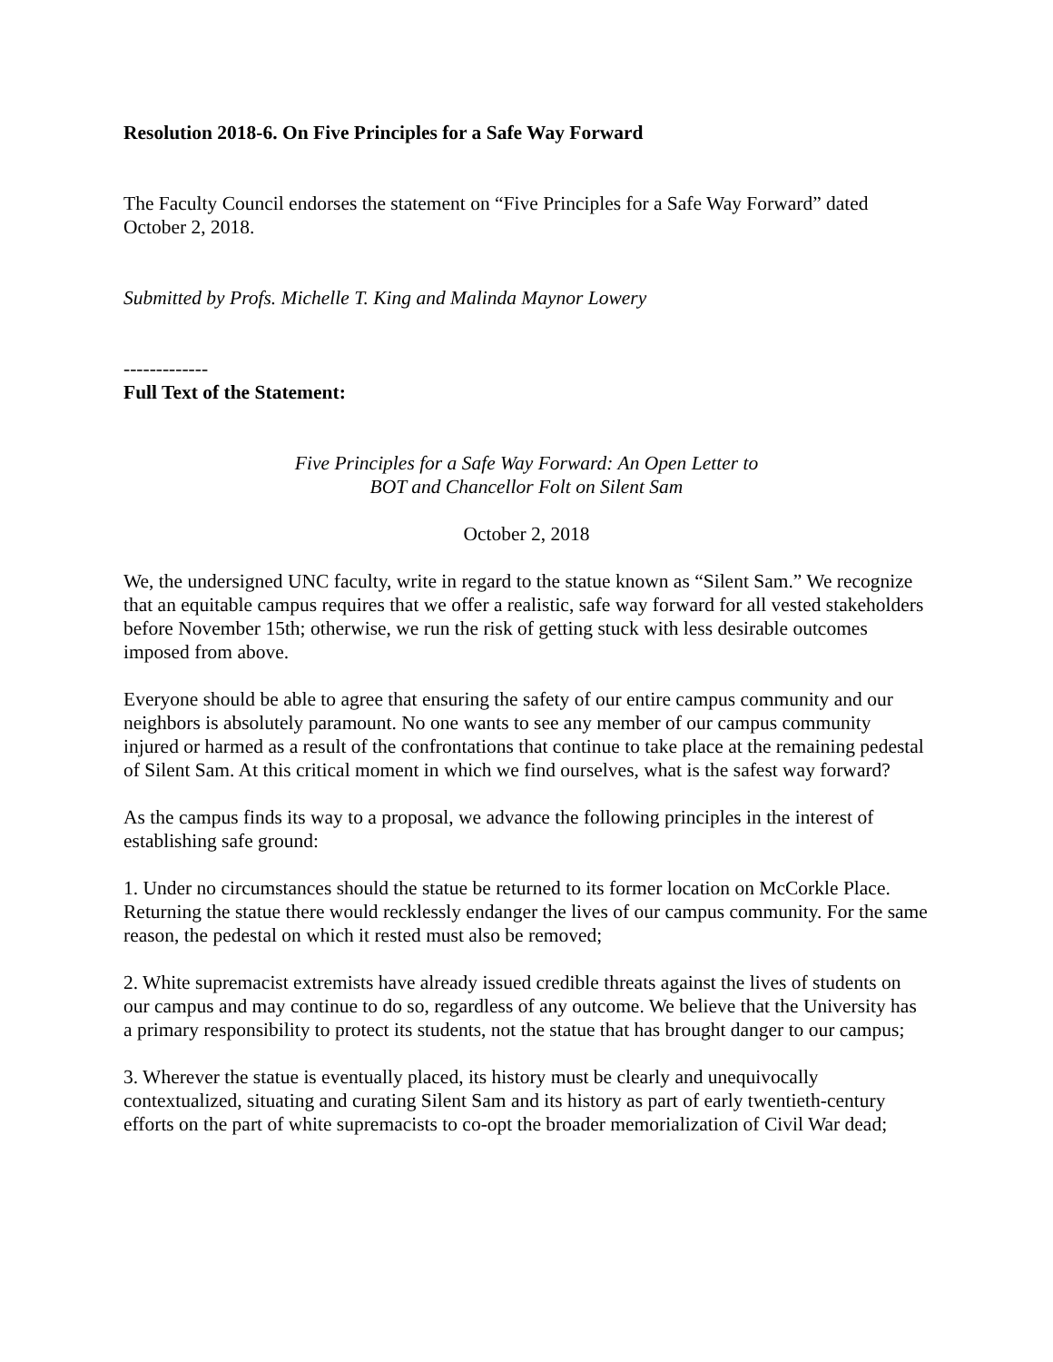Resolution 2018-6. On Five Principles for a Safe Way Forward
The Faculty Council endorses the statement on “Five Principles for a Safe Way Forward” dated October 2, 2018.
Submitted by Profs. Michelle T. King and Malinda Maynor Lowery
-------------
Full Text of the Statement:
Five Principles for a Safe Way Forward: An Open Letter to
BOT and Chancellor Folt on Silent Sam
October 2, 2018
We, the undersigned UNC faculty, write in regard to the statue known as “Silent Sam.” We recognize that an equitable campus requires that we offer a realistic, safe way forward for all vested stakeholders before November 15th; otherwise, we run the risk of getting stuck with less desirable outcomes imposed from above.
Everyone should be able to agree that ensuring the safety of our entire campus community and our neighbors is absolutely paramount. No one wants to see any member of our campus community injured or harmed as a result of the confrontations that continue to take place at the remaining pedestal of Silent Sam. At this critical moment in which we find ourselves, what is the safest way forward?
As the campus finds its way to a proposal, we advance the following principles in the interest of establishing safe ground:
1. Under no circumstances should the statue be returned to its former location on McCorkle Place. Returning the statue there would recklessly endanger the lives of our campus community. For the same reason, the pedestal on which it rested must also be removed;
2. White supremacist extremists have already issued credible threats against the lives of students on our campus and may continue to do so, regardless of any outcome. We believe that the University has a primary responsibility to protect its students, not the statue that has brought danger to our campus;
3. Wherever the statue is eventually placed, its history must be clearly and unequivocally contextualized, situating and curating Silent Sam and its history as part of early twentieth-century efforts on the part of white supremacists to co-opt the broader memorialization of Civil War dead;